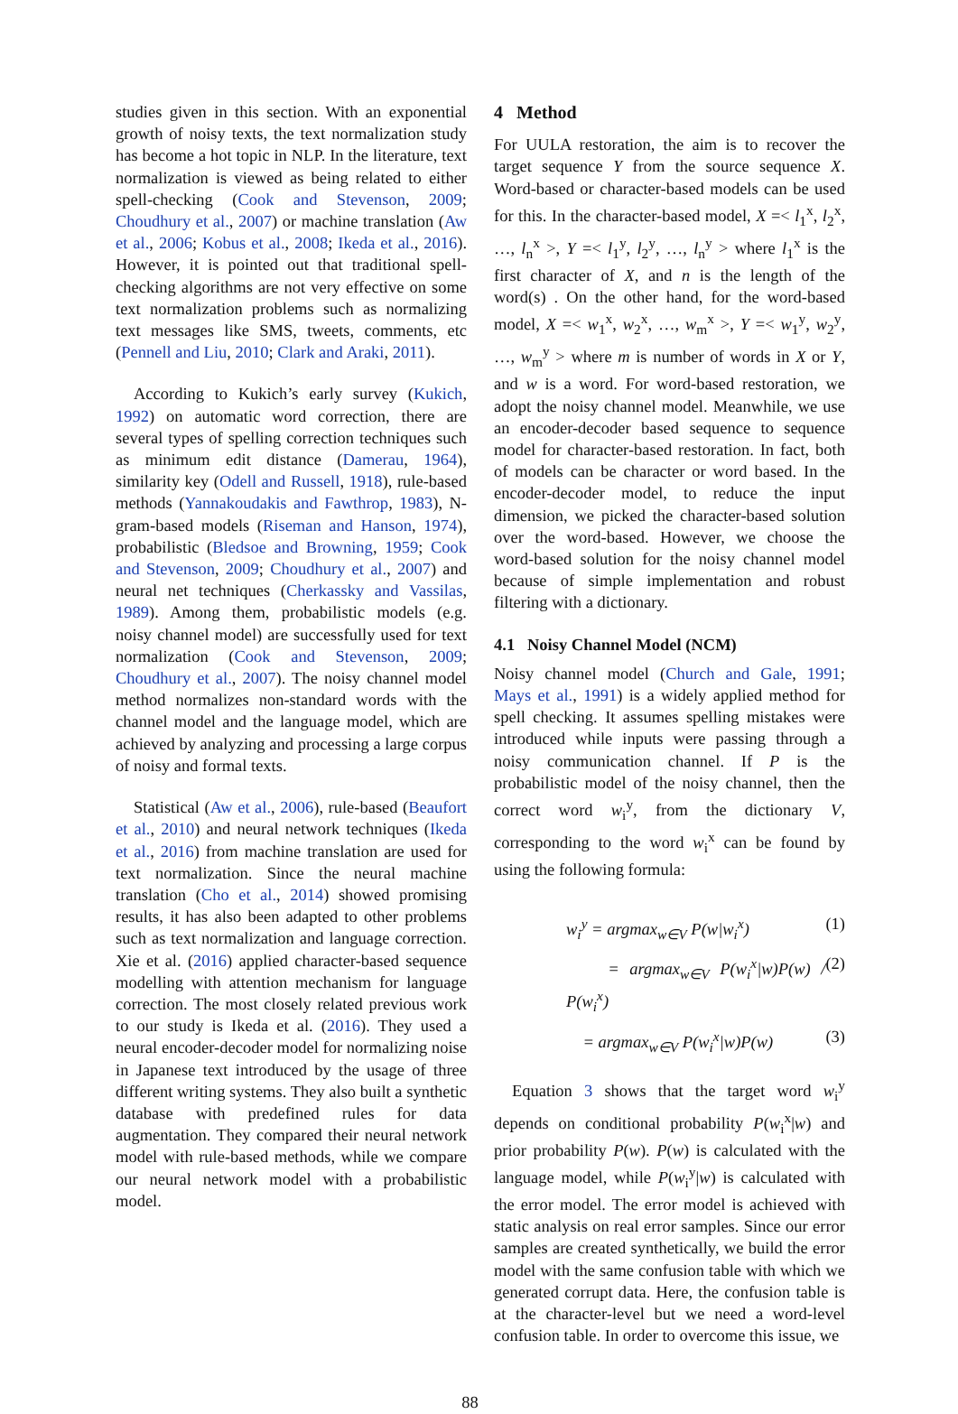studies given in this section. With an exponential growth of noisy texts, the text normalization study has become a hot topic in NLP. In the literature, text normalization is viewed as being related to either spell-checking (Cook and Stevenson, 2009; Choudhury et al., 2007) or machine translation (Aw et al., 2006; Kobus et al., 2008; Ikeda et al., 2016). However, it is pointed out that traditional spell-checking algorithms are not very effective on some text normalization problems such as normalizing text messages like SMS, tweets, comments, etc (Pennell and Liu, 2010; Clark and Araki, 2011).
According to Kukich’s early survey (Kukich, 1992) on automatic word correction, there are several types of spelling correction techniques such as minimum edit distance (Damerau, 1964), similarity key (Odell and Russell, 1918), rule-based methods (Yannakoudakis and Fawthrop, 1983), N-gram-based models (Riseman and Hanson, 1974), probabilistic (Bledsoe and Browning, 1959; Cook and Stevenson, 2009; Choudhury et al., 2007) and neural net techniques (Cherkassky and Vassilas, 1989). Among them, probabilistic models (e.g. noisy channel model) are successfully used for text normalization (Cook and Stevenson, 2009; Choudhury et al., 2007). The noisy channel model method normalizes non-standard words with the channel model and the language model, which are achieved by analyzing and processing a large corpus of noisy and formal texts.
Statistical (Aw et al., 2006), rule-based (Beaufort et al., 2010) and neural network techniques (Ikeda et al., 2016) from machine translation are used for text normalization. Since the neural machine translation (Cho et al., 2014) showed promising results, it has also been adapted to other problems such as text normalization and language correction. Xie et al. (2016) applied character-based sequence modelling with attention mechanism for language correction. The most closely related previous work to our study is Ikeda et al. (2016). They used a neural encoder-decoder model for normalizing noise in Japanese text introduced by the usage of three different writing systems. They also built a synthetic database with predefined rules for data augmentation. They compared their neural network model with rule-based methods, while we compare our neural network model with a probabilistic model.
4 Method
For UULA restoration, the aim is to recover the target sequence Y from the source sequence X. Word-based or character-based models can be used for this. In the character-based model, X =< l<sub>1</sub><sup>x</sup>, l<sub>2</sub><sup>x</sup>, …, l<sub>n</sub><sup>x</sup> >, Y =< l<sub>1</sub><sup>y</sup>, l<sub>2</sub><sup>y</sup>, …, l<sub>n</sub><sup>y</sup> > where l<sub>1</sub><sup>x</sup> is the first character of X, and n is the length of the word(s) . On the other hand, for the word-based model, X =< w<sub>1</sub><sup>x</sup>, w<sub>2</sub><sup>x</sup>, …, w<sub>m</sub><sup>x</sup> >, Y =< w<sub>1</sub><sup>y</sup>, w<sub>2</sub><sup>y</sup>, …, w<sub>m</sub><sup>y</sup> > where m is number of words in X or Y, and w is a word. For word-based restoration, we adopt the noisy channel model. Meanwhile, we use an encoder-decoder based sequence to sequence model for character-based restoration. In fact, both of models can be character or word based. In the encoder-decoder model, to reduce the input dimension, we picked the character-based solution over the word-based. However, we choose the word-based solution for the noisy channel model because of simple implementation and robust filtering with a dictionary.
4.1 Noisy Channel Model (NCM)
Noisy channel model (Church and Gale, 1991; Mays et al., 1991) is a widely applied method for spell checking. It assumes spelling mistakes were introduced while inputs were passing through a noisy communication channel. If P is the probabilistic model of the noisy channel, then the correct word w<sub>i</sub><sup>y</sup>, from the dictionary V, corresponding to the word w<sub>i</sub><sup>x</sup> can be found by using the following formula:
w<sub>i</sub><sup>y</sup> = argmax<sub>w∈V</sub> P(w|w<sub>i</sub><sup>x</sup>) (1)
= argmax<sub>w∈V</sub> P(w<sub>i</sub><sup>x</sup>|w)P(w) / P(w<sub>i</sub><sup>x</sup>) (2)
= argmax<sub>w∈V</sub> P(w<sub>i</sub><sup>x</sup>|w)P(w) (3)
Equation 3 shows that the target word w<sub>i</sub><sup>y</sup> depends on conditional probability P(w<sub>i</sub><sup>x</sup>|w) and prior probability P(w). P(w) is calculated with the language model, while P(w<sub>i</sub><sup>y</sup>|w) is calculated with the error model. The error model is achieved with static analysis on real error samples. Since our error samples are created synthetically, we build the error model with the same confusion table with which we generated corrupt data. Here, the confusion table is at the character-level but we need a word-level confusion table. In order to overcome this issue, we
88